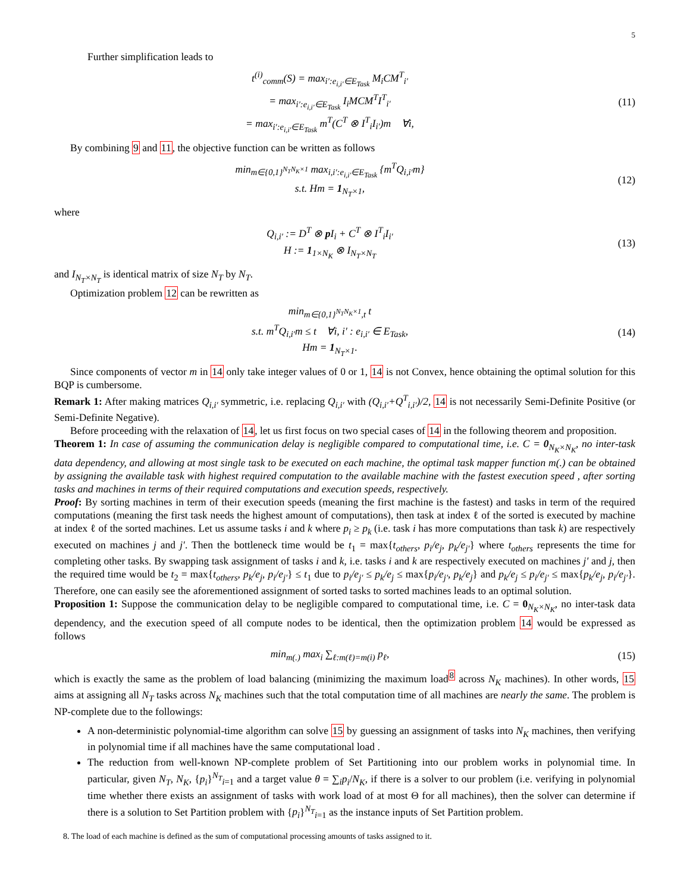5
Further simplification leads to
t<sup>(i)</sup><sub>comm</sub>(S) = max<sub>i′:e<sub>i,i′</sub>∈E<sub>Task</sub></sub> M<sub>i</sub>CM<sup>T</sup><sub>i′</sub>
= max<sub>i′:e<sub>i,i′</sub>∈E<sub>Task</sub></sub> I<sub>i</sub>MCM<sup>T</sup>I<sup>T</sup><sub>i′</sub>
= max<sub>i′:e<sub>i,i′</sub>∈E<sub>Task</sub></sub> m<sup>T</sup>(C<sup>T</sup> ⊗ I<sup>T</sup><sub>i</sub>I<sub>i′</sub>)m ∀i,
(11)
By combining 9 and 11, the objective function can be written as follows
min<sub>m∈{0,1}<sup>N<sub>T</sub>N<sub>K</sub>×1</sup></sub> max<sub>i,i′:e<sub>i,i′</sub>∈E<sub>Task</sub></sub> {m<sup>T</sup>Q<sub>i,i′</sub>m}
s.t. Hm = 1<sub>N<sub>T</sub>×1</sub>,
(12)
where
Q<sub>i,i′</sub> := D<sup>T</sup> ⊗ p I<sub>i</sub> + C<sup>T</sup> ⊗ I<sup>T</sup><sub>i</sub>I<sub>i′</sub>
H := 1<sub>1×N<sub>K</sub></sub> ⊗ I<sub>N<sub>T</sub>×N<sub>T</sub></sub>
(13)
and I<sub>N<sub>T</sub>×N<sub>T</sub></sub> is identical matrix of size N<sub>T</sub> by N<sub>T</sub>.
Optimization problem 12 can be rewritten as
min<sub>m∈{0,1}<sup>N<sub>T</sub>N<sub>K</sub>×1</sup>,t</sub> t
s.t. m<sup>T</sup>Q<sub>i,i′</sub>m ≤ t ∀i, i′ : e<sub>i,i′</sub> ∈ E<sub>Task</sub>,
Hm = 1<sub>N<sub>T</sub>×1</sub>.
(14)
Since components of vector m in 14 only take integer values of 0 or 1, 14 is not Convex, hence obtaining the optimal solution for this BQP is cumbersome.
Remark 1: After making matrices Q<sub>i,i′</sub> symmetric, i.e. replacing Q<sub>i,i′</sub> with (Q<sub>i,i′</sub>+Q<sup>T</sup><sub>i,i′</sub>)/2, 14 is not necessarily Semi-Definite Positive (or Semi-Definite Negative).
Before proceeding with the relaxation of 14, let us first focus on two special cases of 14 in the following theorem and proposition.
Theorem 1: In case of assuming the communication delay is negligible compared to computational time, i.e. C = 0<sub>N<sub>K</sub>×N<sub>K</sub></sub>, no inter-task data dependency, and allowing at most single task to be executed on each machine, the optimal task mapper function m(.) can be obtained by assigning the available task with highest required computation to the available machine with the fastest execution speed , after sorting tasks and machines in terms of their required computations and execution speeds, respectively.
Proof: By sorting machines in term of their execution speeds (meaning the first machine is the fastest) and tasks in term of the required computations (meaning the first task needs the highest amount of computations), then task at index ℓ of the sorted is executed by machine at index ℓ of the sorted machines. Let us assume tasks i and k where p<sub>i</sub> ≥ p<sub>k</sub> (i.e. task i has more computations than task k) are respectively executed on machines j and j′. Then the bottleneck time would be t<sub>1</sub> = max{t<sub>others</sub>, p<sub>i</sub>/e<sub>j</sub>, p<sub>k</sub>/e<sub>j′</sub>} where t<sub>others</sub> represents the time for completing other tasks. By swapping task assignment of tasks i and k, i.e. tasks i and k are respectively executed on machines j′ and j, then the required time would be t<sub>2</sub> = max{t<sub>others</sub>, p<sub>k</sub>/e<sub>j</sub>, p<sub>i</sub>/e<sub>j′</sub>} ≤ t<sub>1</sub> due to p<sub>i</sub>/e<sub>j′</sub> ≤ p<sub>k</sub>/e<sub>j</sub> ≤ max{p<sub>i</sub>/e<sub>j′</sub>, p<sub>k</sub>/e<sub>j</sub>} and p<sub>k</sub>/e<sub>j</sub> ≤ p<sub>i</sub>/e<sub>j′</sub> ≤ max{p<sub>k</sub>/e<sub>j</sub>, p<sub>i</sub>/e<sub>j′</sub>}. Therefore, one can easily see the aforementioned assignment of sorted tasks to sorted machines leads to an optimal solution.
Proposition 1: Suppose the communication delay to be negligible compared to computational time, i.e. C = 0<sub>N<sub>K</sub>×N<sub>K</sub></sub>, no inter-task data dependency, and the execution speed of all compute nodes to be identical, then the optimization problem 14 would be expressed as follows
min<sub>m(.)</sub> max<sub>i</sub> ∑<sub>ℓ:m(ℓ)=m(i)</sub> p<sub>ℓ</sub>, (15)
which is exactly the same as the problem of load balancing (minimizing the maximum load<sup>8</sup> across N<sub>K</sub> machines). In other words, 15 aims at assigning all N<sub>T</sub> tasks across N<sub>K</sub> machines such that the total computation time of all machines are nearly the same. The problem is NP-complete due to the followings:
A non-deterministic polynomial-time algorithm can solve 15 by guessing an assignment of tasks into N<sub>K</sub> machines, then verifying in polynomial time if all machines have the same computational load .
The reduction from well-known NP-complete problem of Set Partitioning into our problem works in polynomial time. In particular, given N<sub>T</sub>, N<sub>K</sub>, {p<sub>i</sub>}<sup>N<sub>T</sub></sup><sub>i=1</sub> and a target value θ = ∑<sub>i</sub>p<sub>i</sub>/N<sub>K</sub>, if there is a solver to our problem (i.e. verifying in polynomial time whether there exists an assignment of tasks with work load of at most Θ for all machines), then the solver can determine if there is a solution to Set Partition problem with {p<sub>i</sub>}<sup>N<sub>T</sub></sup><sub>i=1</sub> as the instance inputs of Set Partition problem.
8. The load of each machine is defined as the sum of computational processing amounts of tasks assigned to it.